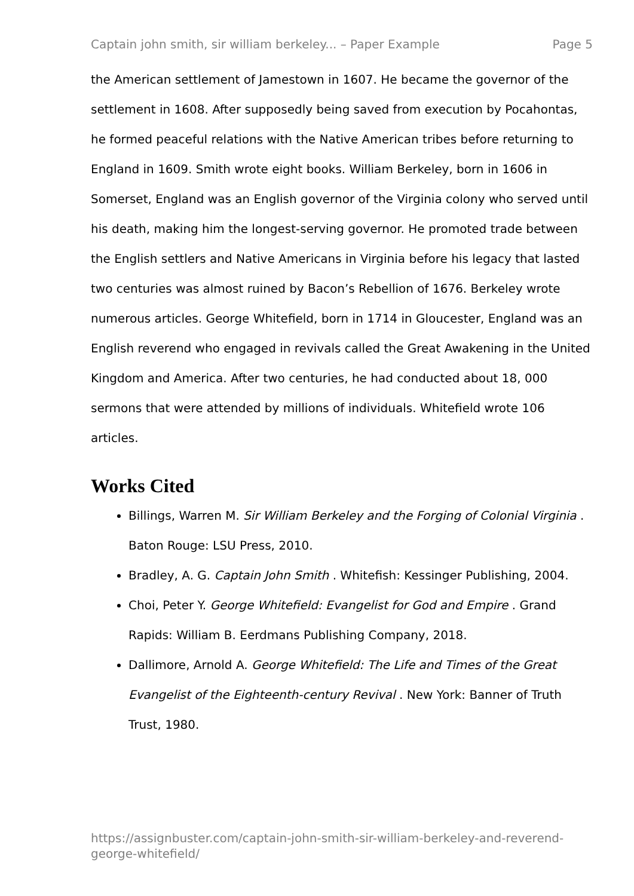Captain john smith, sir william berkeley... – Paper Example Page 5
the American settlement of Jamestown in 1607. He became the governor of the settlement in 1608. After supposedly being saved from execution by Pocahontas, he formed peaceful relations with the Native American tribes before returning to England in 1609. Smith wrote eight books. William Berkeley, born in 1606 in Somerset, England was an English governor of the Virginia colony who served until his death, making him the longest-serving governor. He promoted trade between the English settlers and Native Americans in Virginia before his legacy that lasted two centuries was almost ruined by Bacon’s Rebellion of 1676. Berkeley wrote numerous articles. George Whitefield, born in 1714 in Gloucester, England was an English reverend who engaged in revivals called the Great Awakening in the United Kingdom and America. After two centuries, he had conducted about 18, 000 sermons that were attended by millions of individuals. Whitefield wrote 106 articles.
Works Cited
Billings, Warren M. Sir William Berkeley and the Forging of Colonial Virginia . Baton Rouge: LSU Press, 2010.
Bradley, A. G. Captain John Smith . Whitefish: Kessinger Publishing, 2004.
Choi, Peter Y. George Whitefield: Evangelist for God and Empire . Grand Rapids: William B. Eerdmans Publishing Company, 2018.
Dallimore, Arnold A. George Whitefield: The Life and Times of the Great Evangelist of the Eighteenth-century Revival . New York: Banner of Truth Trust, 1980.
https://assignbuster.com/captain-john-smith-sir-william-berkeley-and-reverend-george-whitefield/